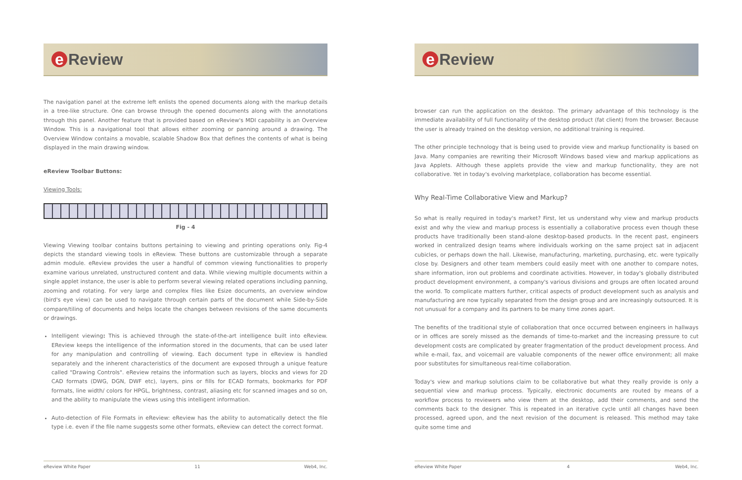e Review
The navigation panel at the extreme left enlists the opened documents along with the markup details in a tree-like structure. One can browse through the opened documents along with the annotations through this panel. Another feature that is provided based on eReview's MDI capability is an Overview Window. This is a navigational tool that allows either zooming or panning around a drawing. The Overview Window contains a movable, scalable Shadow Box that defines the contents of what is being displayed in the main drawing window.
eReview Toolbar Buttons:
Viewing Tools:
Fig - 4
Viewing Viewing toolbar contains buttons pertaining to viewing and printing operations only. Fig-4 depicts the standard viewing tools in eReview. These buttons are customizable through a separate admin module. eReview provides the user a handful of common viewing functionalities to properly examine various unrelated, unstructured content and data. While viewing multiple documents within a single applet instance, the user is able to perform several viewing related operations including panning, zooming and rotating. For very large and complex files like Esize documents, an overview window (bird's eye view) can be used to navigate through certain parts of the document while Side-by-Side compare/tiling of documents and helps locate the changes between revisions of the same documents or drawings.
Intelligent viewing: This is achieved through the state-of-the-art intelligence built into eReview. EReview keeps the intelligence of the information stored in the documents, that can be used later for any manipulation and controlling of viewing. Each document type in eReview is handled separately and the inherent characteristics of the document are exposed through a unique feature called "Drawing Controls". eReview retains the information such as layers, blocks and views for 2D CAD formats (DWG, DGN, DWF etc), layers, pins or fills for ECAD formats, bookmarks for PDF formats, line width/ colors for HPGL, brightness, contrast, aliasing etc for scanned images and so on, and the ability to manipulate the views using this intelligent information.
Auto-detection of File Formats in eReview: eReview has the ability to automatically detect the file type i.e. even if the file name suggests some other formats, eReview can detect the correct format.
eReview White Paper 11 Web4, Inc.
e Review
browser can run the application on the desktop. The primary advantage of this technology is the immediate availability of full functionality of the desktop product (fat client) from the browser. Because the user is already trained on the desktop version, no additional training is required.
The other principle technology that is being used to provide view and markup functionality is based on Java. Many companies are rewriting their Microsoft Windows based view and markup applications as Java Applets. Although these applets provide the view and markup functionality, they are not collaborative. Yet in today's evolving marketplace, collaboration has become essential.
Why Real-Time Collaborative View and Markup?
So what is really required in today's market? First, let us understand why view and markup products exist and why the view and markup process is essentially a collaborative process even though these products have traditionally been stand-alone desktop-based products. In the recent past, engineers worked in centralized design teams where individuals working on the same project sat in adjacent cubicles, or perhaps down the hall. Likewise, manufacturing, marketing, purchasing, etc. were typically close by. Designers and other team members could easily meet with one another to compare notes, share information, iron out problems and coordinate activities. However, in today's globally distributed product development environment, a company's various divisions and groups are often located around the world. To complicate matters further, critical aspects of product development such as analysis and manufacturing are now typically separated from the design group and are increasingly outsourced. It is not unusual for a company and its partners to be many time zones apart.
The benefits of the traditional style of collaboration that once occurred between engineers in hallways or in offices are sorely missed as the demands of time-to-market and the increasing pressure to cut development costs are complicated by greater fragmentation of the product development process. And while e-mail, fax, and voicemail are valuable components of the newer office environment; all make poor substitutes for simultaneous real-time collaboration.
Today's view and markup solutions claim to be collaborative but what they really provide is only a sequential view and markup process. Typically, electronic documents are routed by means of a workflow process to reviewers who view them at the desktop, add their comments, and send the comments back to the designer. This is repeated in an iterative cycle until all changes have been processed, agreed upon, and the next revision of the document is released. This method may take quite some time and
eReview White Paper 4 Web4, Inc.